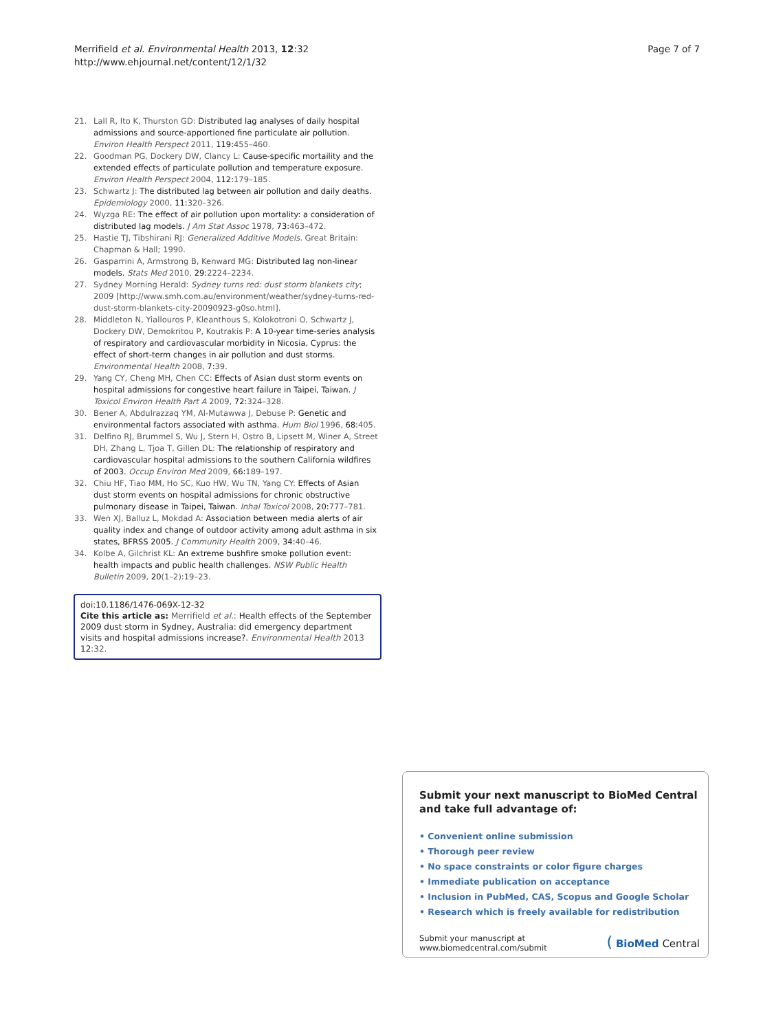Merrifield et al. Environmental Health 2013, 12:32
http://www.ehjournal.net/content/12/1/32
Page 7 of 7
21. Lall R, Ito K, Thurston GD: Distributed lag analyses of daily hospital admissions and source-apportioned fine particulate air pollution. Environ Health Perspect 2011, 119: 455–460.
22. Goodman PG, Dockery DW, Clancy L: Cause-specific mortaility and the extended effects of particulate pollution and temperature exposure. Environ Health Perspect 2004, 112: 179–185.
23. Schwartz J: The distributed lag between air pollution and daily deaths. Epidemiology 2000, 11: 320–326.
24. Wyzga RE: The effect of air pollution upon mortality: a consideration of distributed lag models. J Am Stat Assoc 1978, 73: 463–472.
25. Hastie TJ, Tibshirani RJ: Generalized Additive Models. Great Britain: Chapman & Hall; 1990.
26. Gasparrini A, Armstrong B, Kenward MG: Distributed lag non-linear models. Stats Med 2010, 29: 2224–2234.
27. Sydney Morning Herald: Sydney turns red: dust storm blankets city; 2009 [http://www.smh.com.au/environment/weather/sydney-turns-red-dust-storm-blankets-city-20090923-g0so.html].
28. Middleton N, Yiallouros P, Kleanthous S, Kolokotroni O, Schwartz J, Dockery DW, Demokritou P, Koutrakis P: A 10-year time-series analysis of respiratory and cardiovascular morbidity in Nicosia, Cyprus: the effect of short-term changes in air pollution and dust storms. Environmental Health 2008, 7: 39.
29. Yang CY, Cheng MH, Chen CC: Effects of Asian dust storm events on hospital admissions for congestive heart failure in Taipei, Taiwan. J Toxicol Environ Health Part A 2009, 72: 324–328.
30. Bener A, Abdulrazzaq YM, Al-Mutawwa J, Debuse P: Genetic and environmental factors associated with asthma. Hum Biol 1996, 68: 405.
31. Delfino RJ, Brummel S, Wu J, Stern H, Ostro B, Lipsett M, Winer A, Street DH, Zhang L, Tjoa T, Gillen DL: The relationship of respiratory and cardiovascular hospital admissions to the southern California wildfires of 2003. Occup Environ Med 2009, 66: 189–197.
32. Chiu HF, Tiao MM, Ho SC, Kuo HW, Wu TN, Yang CY: Effects of Asian dust storm events on hospital admissions for chronic obstructive pulmonary disease in Taipei, Taiwan. Inhal Toxicol 2008, 20: 777–781.
33. Wen XJ, Balluz L, Mokdad A: Association between media alerts of air quality index and change of outdoor activity among adult asthma in six states, BFRSS 2005. J Community Health 2009, 34: 40–46.
34. Kolbe A, Gilchrist KL: An extreme bushfire smoke pollution event: health impacts and public health challenges. NSW Public Health Bulletin 2009, 20(1–2):19–23.
doi:10.1186/1476-069X-12-32
Cite this article as: Merrifield et al.: Health effects of the September 2009 dust storm in Sydney, Australia: did emergency department visits and hospital admissions increase?. Environmental Health 2013 12:32.
Submit your next manuscript to BioMed Central and take full advantage of:
• Convenient online submission
• Thorough peer review
• No space constraints or color figure charges
• Immediate publication on acceptance
• Inclusion in PubMed, CAS, Scopus and Google Scholar
• Research which is freely available for redistribution
Submit your manuscript at
www.biomedcentral.com/submit
( BioMed Central